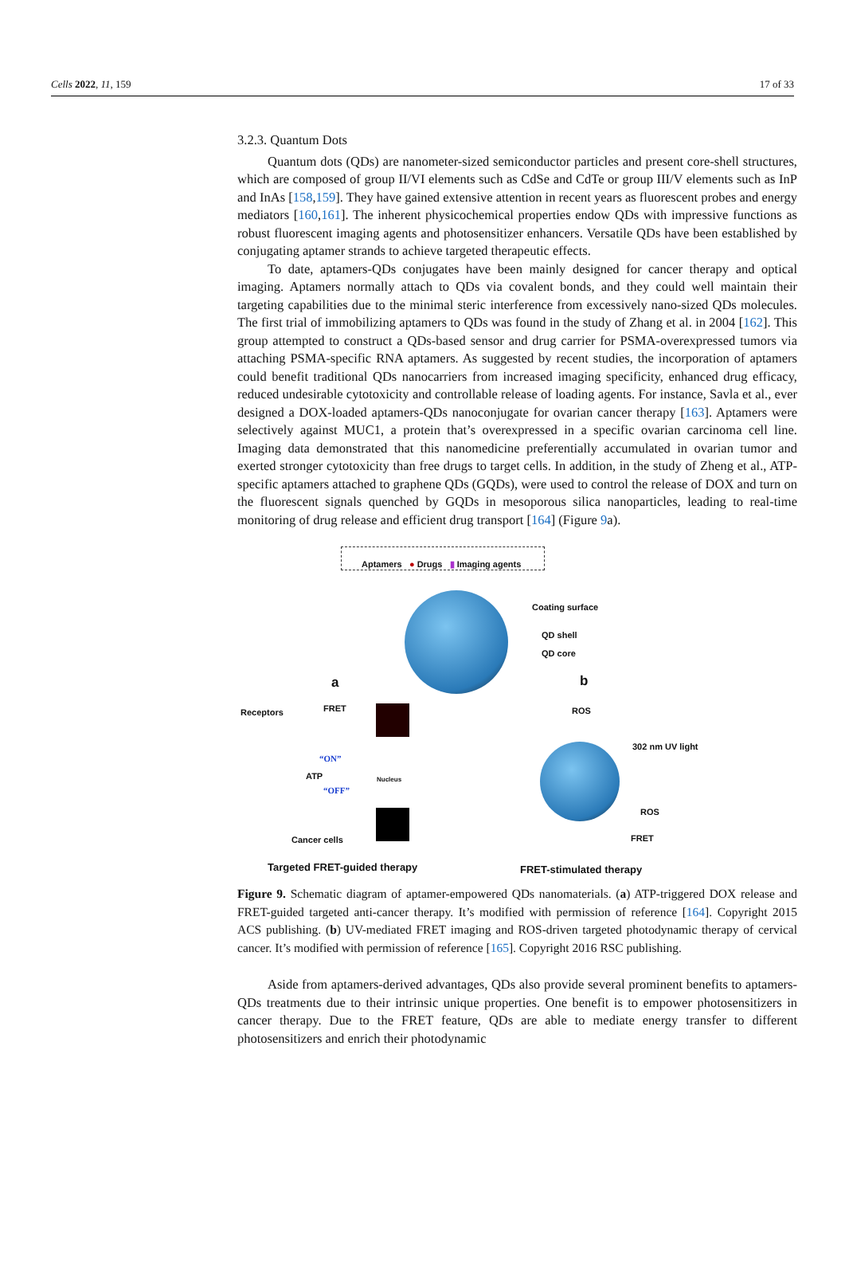Cells 2022, 11, 159 17 of 33
3.2.3. Quantum Dots
Quantum dots (QDs) are nanometer-sized semiconductor particles and present core-shell structures, which are composed of group II/VI elements such as CdSe and CdTe or group III/V elements such as InP and InAs [158,159]. They have gained extensive attention in recent years as fluorescent probes and energy mediators [160,161]. The inherent physicochemical properties endow QDs with impressive functions as robust fluorescent imaging agents and photosensitizer enhancers. Versatile QDs have been established by conjugating aptamer strands to achieve targeted therapeutic effects.
To date, aptamers-QDs conjugates have been mainly designed for cancer therapy and optical imaging. Aptamers normally attach to QDs via covalent bonds, and they could well maintain their targeting capabilities due to the minimal steric interference from excessively nano-sized QDs molecules. The first trial of immobilizing aptamers to QDs was found in the study of Zhang et al. in 2004 [162]. This group attempted to construct a QDs-based sensor and drug carrier for PSMA-overexpressed tumors via attaching PSMA-specific RNA aptamers. As suggested by recent studies, the incorporation of aptamers could benefit traditional QDs nanocarriers from increased imaging specificity, enhanced drug efficacy, reduced undesirable cytotoxicity and controllable release of loading agents. For instance, Savla et al., ever designed a DOX-loaded aptamers-QDs nanoconjugate for ovarian cancer therapy [163]. Aptamers were selectively against MUC1, a protein that’s overexpressed in a specific ovarian carcinoma cell line. Imaging data demonstrated that this nanomedicine preferentially accumulated in ovarian tumor and exerted stronger cytotoxicity than free drugs to target cells. In addition, in the study of Zheng et al., ATP-specific aptamers attached to graphene QDs (GQDs), were used to control the release of DOX and turn on the fluorescent signals quenched by GQDs in mesoporous silica nanoparticles, leading to real-time monitoring of drug release and efficient drug transport [164] (Figure 9a).
Aptamers ● Drugs ▮ Imaging agents
Coating surface
QD shell
QD core
a b
Receptors FRET
“ON”
ATP
“OFF”
Nucleus
Cancer cells
ROS
302 nm UV light
ROS
FRET
Targeted FRET-guided therapy FRET-stimulated therapy
Figure 9. Schematic diagram of aptamer-empowered QDs nanomaterials. (a) ATP-triggered DOX release and FRET-guided targeted anti-cancer therapy. It’s modified with permission of reference [164]. Copyright 2015 ACS publishing. (b) UV-mediated FRET imaging and ROS-driven targeted photodynamic therapy of cervical cancer. It’s modified with permission of reference [165]. Copyright 2016 RSC publishing.
Aside from aptamers-derived advantages, QDs also provide several prominent benefits to aptamers-QDs treatments due to their intrinsic unique properties. One benefit is to empower photosensitizers in cancer therapy. Due to the FRET feature, QDs are able to mediate energy transfer to different photosensitizers and enrich their photodynamic